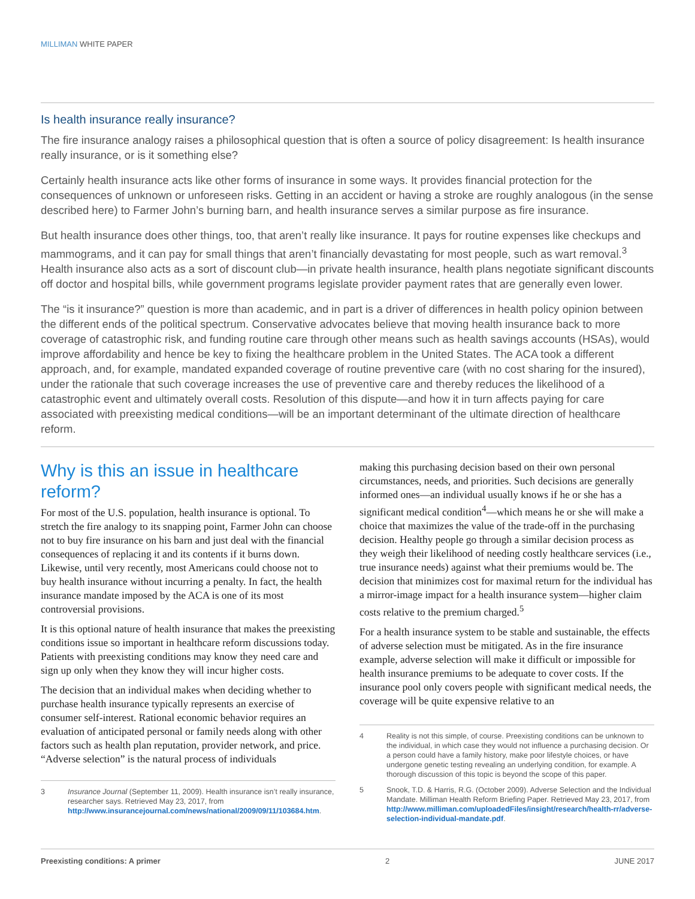MILLIMAN WHITE PAPER
Is health insurance really insurance?
The fire insurance analogy raises a philosophical question that is often a source of policy disagreement: Is health insurance really insurance, or is it something else?
Certainly health insurance acts like other forms of insurance in some ways. It provides financial protection for the consequences of unknown or unforeseen risks. Getting in an accident or having a stroke are roughly analogous (in the sense described here) to Farmer John’s burning barn, and health insurance serves a similar purpose as fire insurance.
But health insurance does other things, too, that aren’t really like insurance. It pays for routine expenses like checkups and mammograms, and it can pay for small things that aren’t financially devastating for most people, such as wart removal.<sup>3</sup> Health insurance also acts as a sort of discount club—in private health insurance, health plans negotiate significant discounts off doctor and hospital bills, while government programs legislate provider payment rates that are generally even lower.
The “is it insurance?” question is more than academic, and in part is a driver of differences in health policy opinion between the different ends of the political spectrum. Conservative advocates believe that moving health insurance back to more coverage of catastrophic risk, and funding routine care through other means such as health savings accounts (HSAs), would improve affordability and hence be key to fixing the healthcare problem in the United States. The ACA took a different approach, and, for example, mandated expanded coverage of routine preventive care (with no cost sharing for the insured), under the rationale that such coverage increases the use of preventive care and thereby reduces the likelihood of a catastrophic event and ultimately overall costs. Resolution of this dispute—and how it in turn affects paying for care associated with preexisting medical conditions—will be an important determinant of the ultimate direction of healthcare reform.
Why is this an issue in healthcare reform?
For most of the U.S. population, health insurance is optional. To stretch the fire analogy to its snapping point, Farmer John can choose not to buy fire insurance on his barn and just deal with the financial consequences of replacing it and its contents if it burns down. Likewise, until very recently, most Americans could choose not to buy health insurance without incurring a penalty. In fact, the health insurance mandate imposed by the ACA is one of its most controversial provisions.
It is this optional nature of health insurance that makes the preexisting conditions issue so important in healthcare reform discussions today. Patients with preexisting conditions may know they need care and sign up only when they know they will incur higher costs.
The decision that an individual makes when deciding whether to purchase health insurance typically represents an exercise of consumer self-interest. Rational economic behavior requires an evaluation of anticipated personal or family needs along with other factors such as health plan reputation, provider network, and price. “Adverse selection” is the natural process of individuals
3 Insurance Journal (September 11, 2009). Health insurance isn’t really insurance, researcher says. Retrieved May 23, 2017, from http://www.insurancejournal.com/news/national/2009/09/11/103684.htm.
making this purchasing decision based on their own personal circumstances, needs, and priorities. Such decisions are generally informed ones—an individual usually knows if he or she has a significant medical condition<sup>4</sup>—which means he or she will make a choice that maximizes the value of the trade-off in the purchasing decision. Healthy people go through a similar decision process as they weigh their likelihood of needing costly healthcare services (i.e., true insurance needs) against what their premiums would be. The decision that minimizes cost for maximal return for the individual has a mirror-image impact for a health insurance system—higher claim costs relative to the premium charged.<sup>5</sup>
For a health insurance system to be stable and sustainable, the effects of adverse selection must be mitigated. As in the fire insurance example, adverse selection will make it difficult or impossible for health insurance premiums to be adequate to cover costs. If the insurance pool only covers people with significant medical needs, the coverage will be quite expensive relative to an
4 Reality is not this simple, of course. Preexisting conditions can be unknown to the individual, in which case they would not influence a purchasing decision. Or a person could have a family history, make poor lifestyle choices, or have undergone genetic testing revealing an underlying condition, for example. A thorough discussion of this topic is beyond the scope of this paper.
5 Snook, T.D. & Harris, R.G. (October 2009). Adverse Selection and the Individual Mandate. Milliman Health Reform Briefing Paper. Retrieved May 23, 2017, from http://www.milliman.com/uploadedFiles/insight/research/health-rr/adverse-selection-individual-mandate.pdf.
Preexisting conditions: A primer 2 JUNE 2017